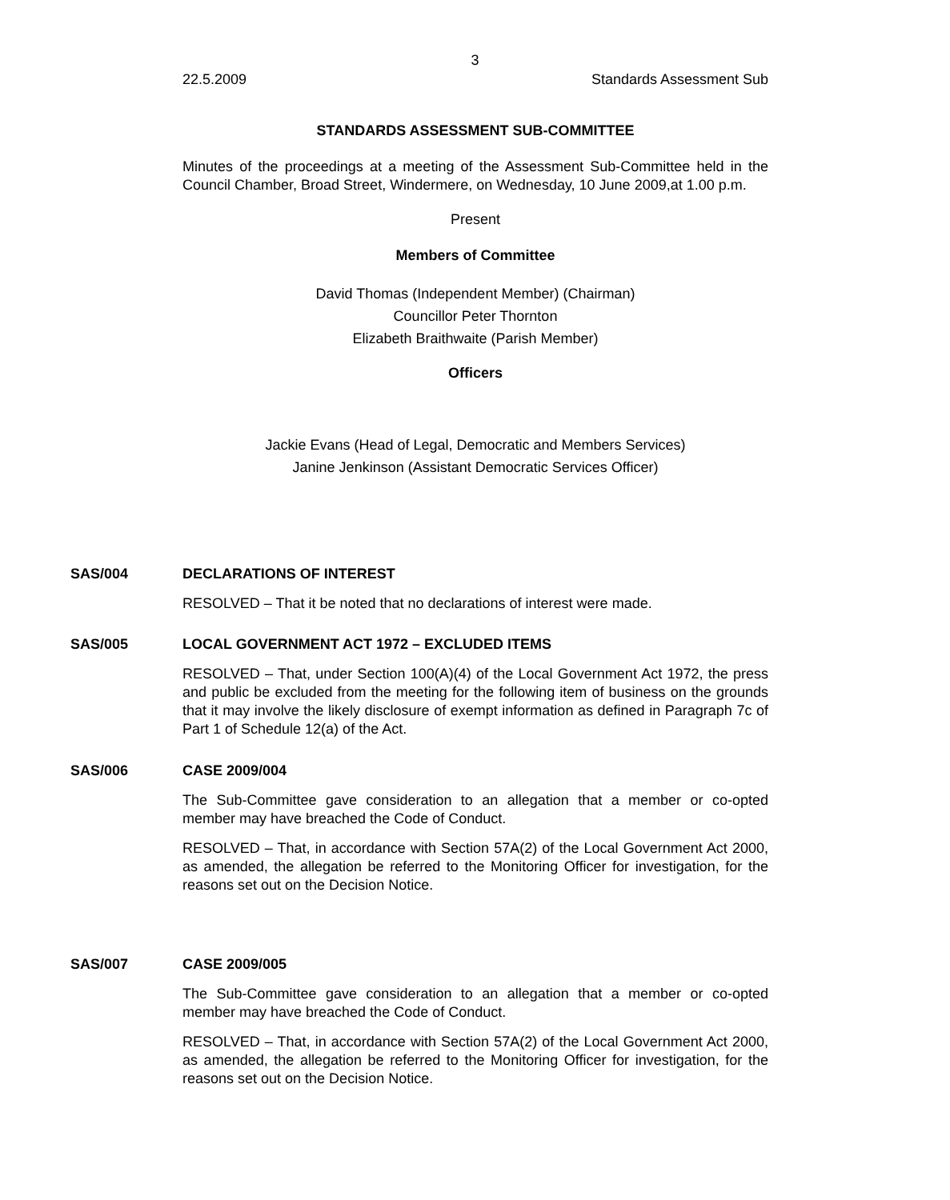3
22.5.2009 Standards Assessment Sub
STANDARDS ASSESSMENT SUB-COMMITTEE
Minutes of the proceedings at a meeting of the Assessment Sub-Committee held in the Council Chamber, Broad Street, Windermere, on Wednesday, 10 June 2009,at 1.00 p.m.
Present
Members of Committee
David Thomas (Independent Member) (Chairman)
Councillor Peter Thornton
Elizabeth Braithwaite (Parish Member)
Officers
Jackie Evans (Head of Legal, Democratic and Members Services)
Janine Jenkinson (Assistant Democratic Services Officer)
SAS/004 DECLARATIONS OF INTEREST
RESOLVED – That it be noted that no declarations of interest were made.
SAS/005 LOCAL GOVERNMENT ACT 1972 – EXCLUDED ITEMS
RESOLVED – That, under Section 100(A)(4) of the Local Government Act 1972, the press and public be excluded from the meeting for the following item of business on the grounds that it may involve the likely disclosure of exempt information as defined in Paragraph 7c of Part 1 of Schedule 12(a) of the Act.
SAS/006 CASE 2009/004
The Sub-Committee gave consideration to an allegation that a member or co-opted member may have breached the Code of Conduct.
RESOLVED – That, in accordance with Section 57A(2) of the Local Government Act 2000, as amended, the allegation be referred to the Monitoring Officer for investigation, for the reasons set out on the Decision Notice.
SAS/007 CASE 2009/005
The Sub-Committee gave consideration to an allegation that a member or co-opted member may have breached the Code of Conduct.
RESOLVED – That, in accordance with Section 57A(2) of the Local Government Act 2000, as amended, the allegation be referred to the Monitoring Officer for investigation, for the reasons set out on the Decision Notice.